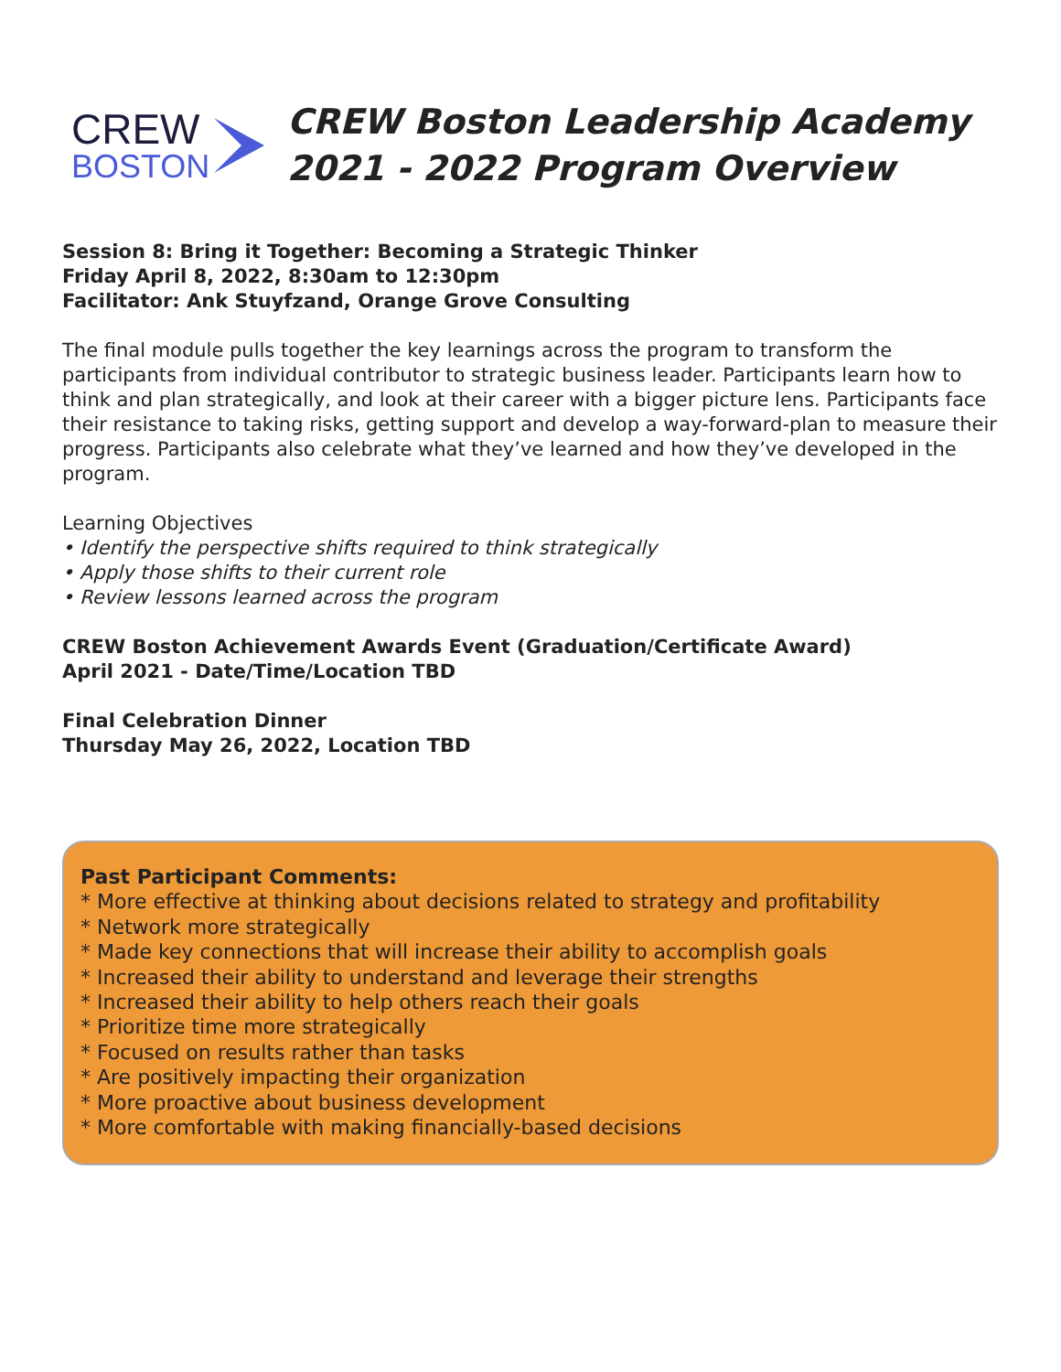CREW
BOSTON
CREW Boston Leadership Academy
2021 - 2022 Program Overview
Session 8: Bring it Together: Becoming a Strategic Thinker
Friday April 8, 2022, 8:30am to 12:30pm
Facilitator: Ank Stuyfzand, Orange Grove Consulting
The final module pulls together the key learnings across the program to transform the participants from individual contributor to strategic business leader. Participants learn how to think and plan strategically, and look at their career with a bigger picture lens. Participants face their resistance to taking risks, getting support and develop a way-forward-plan to measure their progress. Participants also celebrate what they’ve learned and how they’ve developed in the program.
Learning Objectives
• Identify the perspective shifts required to think strategically
• Apply those shifts to their current role
• Review lessons learned across the program
CREW Boston Achievement Awards Event (Graduation/Certificate Award)
April 2021 - Date/Time/Location TBD
Final Celebration Dinner
Thursday May 26, 2022, Location TBD
Past Participant Comments:
* More effective at thinking about decisions related to strategy and profitability
* Network more strategically
* Made key connections that will increase their ability to accomplish goals
* Increased their ability to understand and leverage their strengths
* Increased their ability to help others reach their goals
* Prioritize time more strategically
* Focused on results rather than tasks
* Are positively impacting their organization
* More proactive about business development
* More comfortable with making financially-based decisions